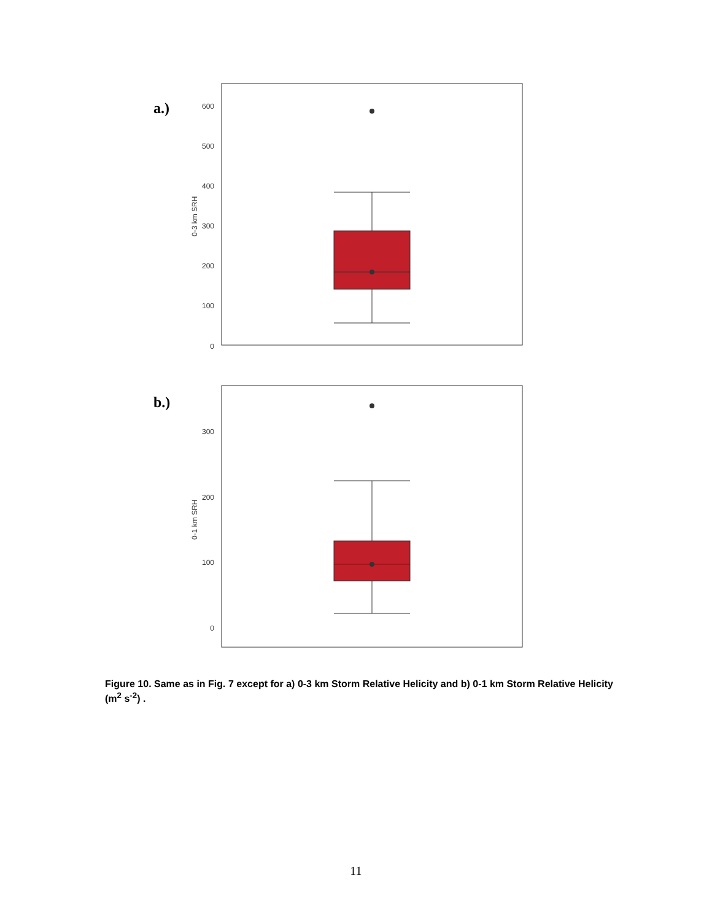a.)
600
500
400
300
200
100
0
0-3 km SRH
b.)
300
200
100
0
0-1 km SRH
Figure 10. Same as in Fig. 7 except for a) 0-3 km Storm Relative Helicity and b) 0-1 km Storm Relative Helicity (m<sup>2</sup> s<sup>-2</sup>) .
11